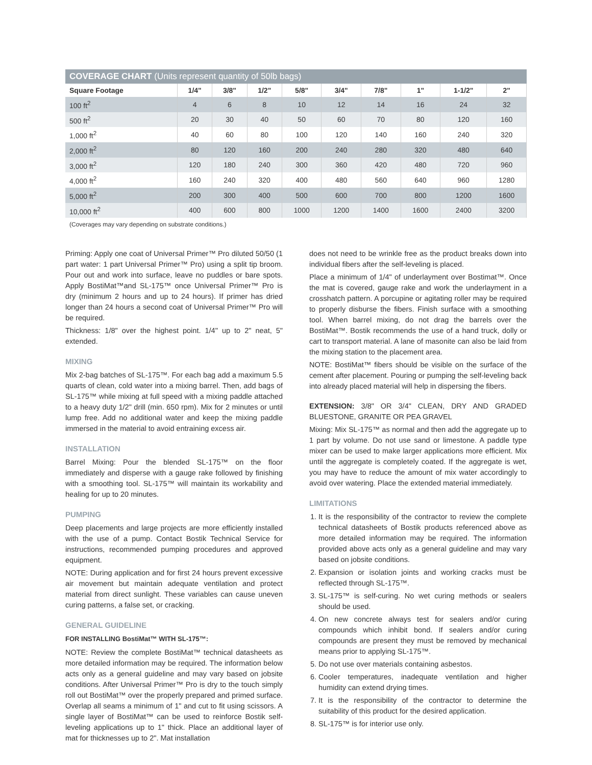COVERAGE CHART (Units represent quantity of 50lb bags)
| Square Footage | 1/4" | 3/8" | 1/2" | 5/8" | 3/4" | 7/8" | 1" | 1-1/2" | 2" |
| --- | --- | --- | --- | --- | --- | --- | --- | --- | --- |
| 100 ft<sup>2</sup> | 4 | 6 | 8 | 10 | 12 | 14 | 16 | 24 | 32 |
| 500 ft<sup>2</sup> | 20 | 30 | 40 | 50 | 60 | 70 | 80 | 120 | 160 |
| 1,000 ft<sup>2</sup> | 40 | 60 | 80 | 100 | 120 | 140 | 160 | 240 | 320 |
| 2,000 ft<sup>2</sup> | 80 | 120 | 160 | 200 | 240 | 280 | 320 | 480 | 640 |
| 3,000 ft<sup>2</sup> | 120 | 180 | 240 | 300 | 360 | 420 | 480 | 720 | 960 |
| 4,000 ft<sup>2</sup> | 160 | 240 | 320 | 400 | 480 | 560 | 640 | 960 | 1280 |
| 5,000 ft<sup>2</sup> | 200 | 300 | 400 | 500 | 600 | 700 | 800 | 1200 | 1600 |
| 10,000 ft<sup>2</sup> | 400 | 600 | 800 | 1000 | 1200 | 1400 | 1600 | 2400 | 3200 |
(Coverages may vary depending on substrate conditions.)
Priming: Apply one coat of Universal Primer™ Pro diluted 50/50 (1 part water: 1 part Universal Primer™ Pro) using a split tip broom. Pour out and work into surface, leave no puddles or bare spots. Apply BostiMat™and SL-175™ once Universal Primer™ Pro is dry (minimum 2 hours and up to 24 hours). If primer has dried longer than 24 hours a second coat of Universal Primer™ Pro will be required.
Thickness: 1/8" over the highest point. 1/4" up to 2" neat, 5" extended.
MIXING
Mix 2-bag batches of SL-175™. For each bag add a maximum 5.5 quarts of clean, cold water into a mixing barrel. Then, add bags of SL-175™ while mixing at full speed with a mixing paddle attached to a heavy duty 1/2" drill (min. 650 rpm). Mix for 2 minutes or until lump free. Add no additional water and keep the mixing paddle immersed in the material to avoid entraining excess air.
INSTALLATION
Barrel Mixing: Pour the blended SL-175™ on the floor immediately and disperse with a gauge rake followed by finishing with a smoothing tool. SL-175™ will maintain its workability and healing for up to 20 minutes.
PUMPING
Deep placements and large projects are more efficiently installed with the use of a pump. Contact Bostik Technical Service for instructions, recommended pumping procedures and approved equipment.
NOTE: During application and for first 24 hours prevent excessive air movement but maintain adequate ventilation and protect material from direct sunlight. These variables can cause uneven curing patterns, a false set, or cracking.
GENERAL GUIDELINE
FOR INSTALLING BostiMat™ WITH SL-175™:
NOTE: Review the complete BostiMat™ technical datasheets as more detailed information may be required. The information below acts only as a general guideline and may vary based on jobsite conditions. After Universal Primer™ Pro is dry to the touch simply roll out BostiMat™ over the properly prepared and primed surface. Overlap all seams a minimum of 1" and cut to fit using scissors. A single layer of BostiMat™ can be used to reinforce Bostik self-leveling applications up to 1" thick. Place an additional layer of mat for thicknesses up to 2". Mat installation
does not need to be wrinkle free as the product breaks down into individual fibers after the self-leveling is placed.
Place a minimum of 1/4" of underlayment over Bostimat™. Once the mat is covered, gauge rake and work the underlayment in a crosshatch pattern. A porcupine or agitating roller may be required to properly disburse the fibers. Finish surface with a smoothing tool. When barrel mixing, do not drag the barrels over the BostiMat™. Bostik recommends the use of a hand truck, dolly or cart to transport material. A lane of masonite can also be laid from the mixing station to the placement area.
NOTE: BostiMat™ fibers should be visible on the surface of the cement after placement. Pouring or pumping the self-leveling back into already placed material will help in dispersing the fibers.
EXTENSION: 3/8" OR 3/4" CLEAN, DRY AND GRADED BLUESTONE, GRANITE OR PEA GRAVEL
Mixing: Mix SL-175™ as normal and then add the aggregate up to 1 part by volume. Do not use sand or limestone. A paddle type mixer can be used to make larger applications more efficient. Mix until the aggregate is completely coated. If the aggregate is wet, you may have to reduce the amount of mix water accordingly to avoid over watering. Place the extended material immediately.
LIMITATIONS
1. It is the responsibility of the contractor to review the complete technical datasheets of Bostik products referenced above as more detailed information may be required. The information provided above acts only as a general guideline and may vary based on jobsite conditions.
2. Expansion or isolation joints and working cracks must be reflected through SL-175™.
3. SL-175™ is self-curing. No wet curing methods or sealers should be used.
4. On new concrete always test for sealers and/or curing compounds which inhibit bond. If sealers and/or curing compounds are present they must be removed by mechanical means prior to applying SL-175™.
5. Do not use over materials containing asbestos.
6. Cooler temperatures, inadequate ventilation and higher humidity can extend drying times.
7. It is the responsibility of the contractor to determine the suitability of this product for the desired application.
8. SL-175™ is for interior use only.